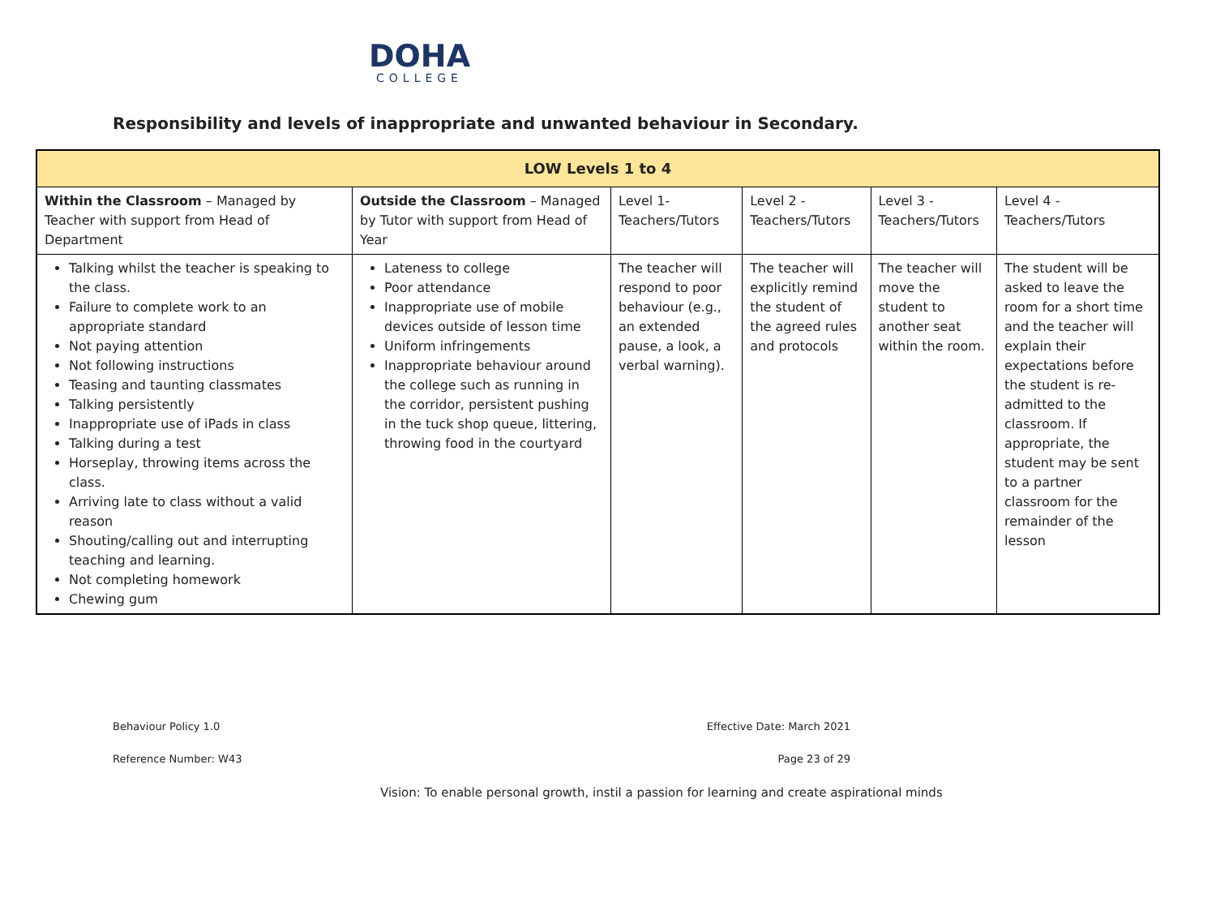DOHA
COLLEGE
Responsibility and levels of inappropriate and unwanted behaviour in Secondary.
| LOW Levels 1 to 4 | | | | | |
| --- | --- | --- | --- | --- | --- |
| Within the Classroom – Managed by Teacher with support from Head of Department | Outside the Classroom – Managed by Tutor with support from Head of Year | Level 1- Teachers/Tutors | Level 2 - Teachers/Tutors | Level 3 - Teachers/Tutors | Level 4 - Teachers/Tutors |
| Talking whilst the teacher is speaking to the class. Failure to complete work to an appropriate standard Not paying attention Not following instructions Teasing and taunting classmates Talking persistently Inappropriate use of iPads in class Talking during a test Horseplay, throwing items across the class. Arriving late to class without a valid reason Shouting/calling out and interrupting teaching and learning. Not completing homework Chewing gum | Lateness to college Poor attendance Inappropriate use of mobile devices outside of lesson time Uniform infringements Inappropriate behaviour around the college such as running in the corridor, persistent pushing in the tuck shop queue, littering, throwing food in the courtyard | The teacher will respond to poor behaviour (e.g., an extended pause, a look, a verbal warning). | The teacher will explicitly remind the student of the agreed rules and protocols | The teacher will move the student to another seat within the room. | The student will be asked to leave the room for a short time and the teacher will explain their expectations before the student is re- admitted to the classroom. If appropriate, the student may be sent to a partner classroom for the remainder of the lesson |
Behaviour Policy 1.0 Effective Date: March 2021
Reference Number: W43 Page 23 of 29
Vision: To enable personal growth, instil a passion for learning and create aspirational minds